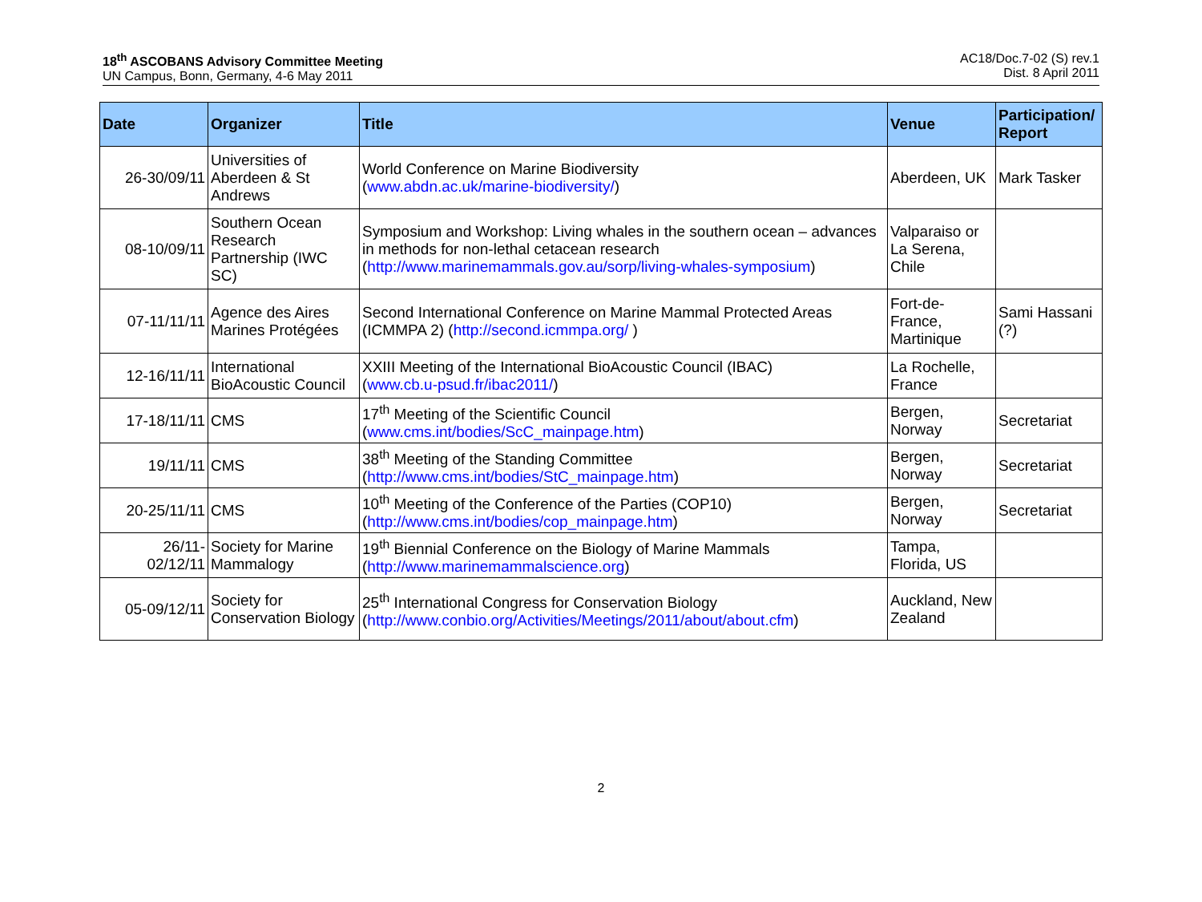18<sup>th</sup> ASCOBANS Advisory Committee Meeting
UN Campus, Bonn, Germany, 4-6 May 2011
AC18/Doc.7-02 (S) rev.1
Dist. 8 April 2011
| Date | Organizer | Title | Venue | Participation/ Report |
| --- | --- | --- | --- | --- |
| 26-30/09/11 | Universities of Aberdeen & St Andrews | World Conference on Marine Biodiversity ( www.abdn.ac.uk/marine-biodiversity/ ) | Aberdeen, UK | Mark Tasker |
| 08-10/09/11 | Southern Ocean Research Partnership (IWC SC) | Symposium and Workshop: Living whales in the southern ocean – advances in methods for non-lethal cetacean research ( http://www.marinemammals.gov.au/sorp/living-whales-symposium ) | Valparaiso or La Serena, Chile | |
| 07-11/11/11 | Agence des Aires Marines Protégées | Second International Conference on Marine Mammal Protected Areas (ICMMPA 2) ( http://second.icmmpa.org/ ) | Fort-de-France, Martinique | Sami Hassani (?) |
| 12-16/11/11 | International BioAcoustic Council | XXIII Meeting of the International BioAcoustic Council (IBAC) ( www.cb.u-psud.fr/ibac2011/ ) | La Rochelle, France | |
| 17-18/11/11 | CMS | 17<sup>th</sup> Meeting of the Scientific Council ( www.cms.int/bodies/ScC_mainpage.htm ) | Bergen, Norway | Secretariat |
| 19/11/11 | CMS | 38<sup>th</sup> Meeting of the Standing Committee ( http://www.cms.int/bodies/StC_mainpage.htm ) | Bergen, Norway | Secretariat |
| 20-25/11/11 | CMS | 10<sup>th</sup> Meeting of the Conference of the Parties (COP10) ( http://www.cms.int/bodies/cop_mainpage.htm ) | Bergen, Norway | Secretariat |
| 26/11- 02/12/11 | Society for Marine Mammalogy | 19<sup>th</sup> Biennial Conference on the Biology of Marine Mammals ( http://www.marinemammalscience.org ) | Tampa, Florida, US | |
| 05-09/12/11 | Society for Conservation Biology | 25<sup>th</sup> International Congress for Conservation Biology ( http://www.conbio.org/Activities/Meetings/2011/about/about.cfm ) | Auckland, New Zealand | |
2